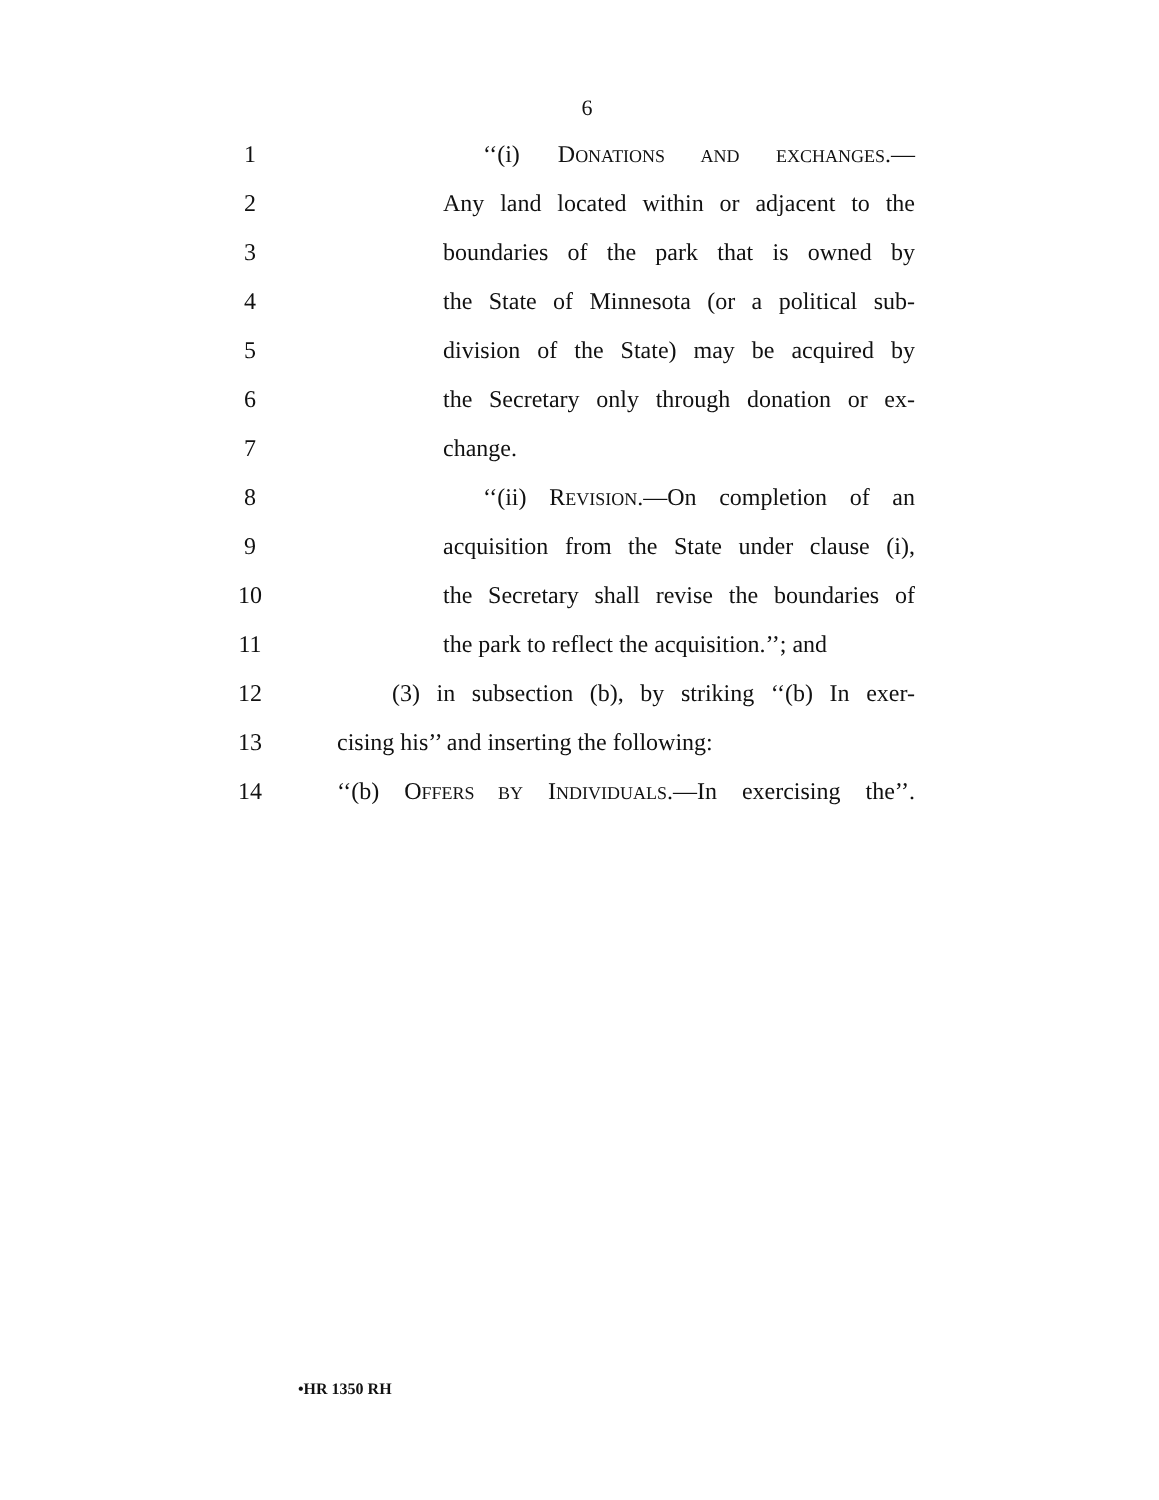6
1 ‘‘(i) DONATIONS AND EXCHANGES.—
2 Any land located within or adjacent to the
3 boundaries of the park that is owned by
4 the State of Minnesota (or a political sub-
5 division of the State) may be acquired by
6 the Secretary only through donation or ex-
7 change.
8 ‘‘(ii) REVISION.—On completion of an
9 acquisition from the State under clause (i),
10 the Secretary shall revise the boundaries of
11 the park to reflect the acquisition.’’; and
12 (3) in subsection (b), by striking ‘‘(b) In exer-
13 cising his’’ and inserting the following:
14 ‘‘(b) OFFERS BY INDIVIDUALS.—In exercising the’’.
•HR 1350 RH